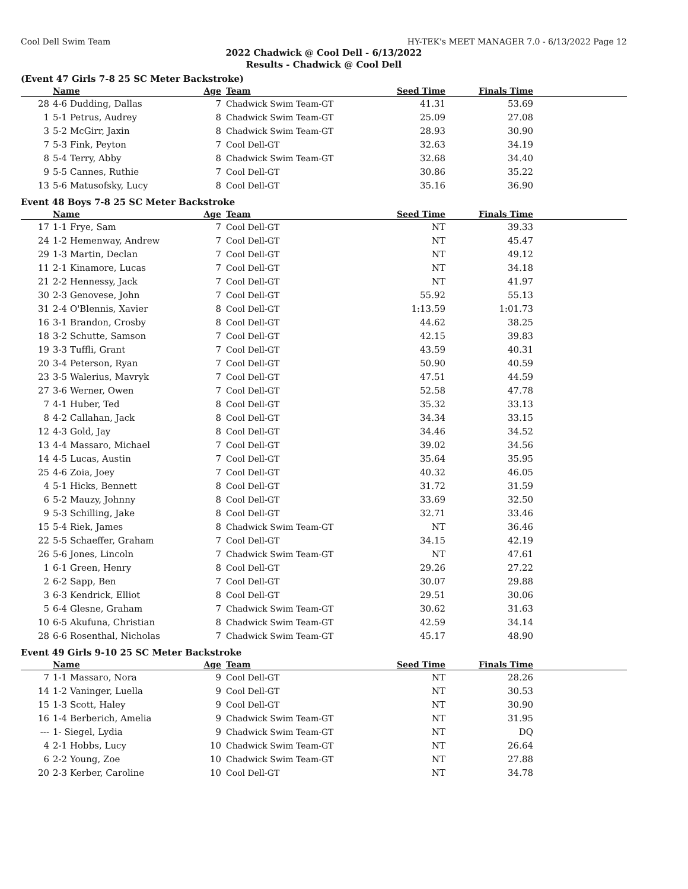Cool Dell Swim Team HY-TEK's MEET MANAGER 7.0 - 6/13/2022 Page 12
2022 Chadwick @ Cool Dell - 6/13/2022
Results - Chadwick @ Cool Dell
(Event 47 Girls 7-8 25 SC Meter Backstroke)
| | Name | Age | Team | Seed Time | Finals Time | |
| --- | --- | --- | --- | --- | --- | --- |
| 28 | 4-6 Dudding, Dallas | 7 | Chadwick Swim Team-GT | 41.31 | 53.69 | |
| 1 | 5-1 Petrus, Audrey | 8 | Chadwick Swim Team-GT | 25.09 | 27.08 | |
| 3 | 5-2 McGirr, Jaxin | 8 | Chadwick Swim Team-GT | 28.93 | 30.90 | |
| 7 | 5-3 Fink, Peyton | 7 | Cool Dell-GT | 32.63 | 34.19 | |
| 8 | 5-4 Terry, Abby | 8 | Chadwick Swim Team-GT | 32.68 | 34.40 | |
| 9 | 5-5 Cannes, Ruthie | 7 | Cool Dell-GT | 30.86 | 35.22 | |
| 13 | 5-6 Matusofsky, Lucy | 8 | Cool Dell-GT | 35.16 | 36.90 | |
Event 48 Boys 7-8 25 SC Meter Backstroke
| | Name | Age | Team | Seed Time | Finals Time | |
| --- | --- | --- | --- | --- | --- | --- |
| 17 | 1-1 Frye, Sam | 7 | Cool Dell-GT | NT | 39.33 | |
| 24 | 1-2 Hemenway, Andrew | 7 | Cool Dell-GT | NT | 45.47 | |
| 29 | 1-3 Martin, Declan | 7 | Cool Dell-GT | NT | 49.12 | |
| 11 | 2-1 Kinamore, Lucas | 7 | Cool Dell-GT | NT | 34.18 | |
| 21 | 2-2 Hennessy, Jack | 7 | Cool Dell-GT | NT | 41.97 | |
| 30 | 2-3 Genovese, John | 7 | Cool Dell-GT | 55.92 | 55.13 | |
| 31 | 2-4 O'Blennis, Xavier | 8 | Cool Dell-GT | 1:13.59 | 1:01.73 | |
| 16 | 3-1 Brandon, Crosby | 8 | Cool Dell-GT | 44.62 | 38.25 | |
| 18 | 3-2 Schutte, Samson | 7 | Cool Dell-GT | 42.15 | 39.83 | |
| 19 | 3-3 Tuffli, Grant | 7 | Cool Dell-GT | 43.59 | 40.31 | |
| 20 | 3-4 Peterson, Ryan | 7 | Cool Dell-GT | 50.90 | 40.59 | |
| 23 | 3-5 Walerius, Mavryk | 7 | Cool Dell-GT | 47.51 | 44.59 | |
| 27 | 3-6 Werner, Owen | 7 | Cool Dell-GT | 52.58 | 47.78 | |
| 7 | 4-1 Huber, Ted | 8 | Cool Dell-GT | 35.32 | 33.13 | |
| 8 | 4-2 Callahan, Jack | 8 | Cool Dell-GT | 34.34 | 33.15 | |
| 12 | 4-3 Gold, Jay | 8 | Cool Dell-GT | 34.46 | 34.52 | |
| 13 | 4-4 Massaro, Michael | 7 | Cool Dell-GT | 39.02 | 34.56 | |
| 14 | 4-5 Lucas, Austin | 7 | Cool Dell-GT | 35.64 | 35.95 | |
| 25 | 4-6 Zoia, Joey | 7 | Cool Dell-GT | 40.32 | 46.05 | |
| 4 | 5-1 Hicks, Bennett | 8 | Cool Dell-GT | 31.72 | 31.59 | |
| 6 | 5-2 Mauzy, Johnny | 8 | Cool Dell-GT | 33.69 | 32.50 | |
| 9 | 5-3 Schilling, Jake | 8 | Cool Dell-GT | 32.71 | 33.46 | |
| 15 | 5-4 Riek, James | 8 | Chadwick Swim Team-GT | NT | 36.46 | |
| 22 | 5-5 Schaeffer, Graham | 7 | Cool Dell-GT | 34.15 | 42.19 | |
| 26 | 5-6 Jones, Lincoln | 7 | Chadwick Swim Team-GT | NT | 47.61 | |
| 1 | 6-1 Green, Henry | 8 | Cool Dell-GT | 29.26 | 27.22 | |
| 2 | 6-2 Sapp, Ben | 7 | Cool Dell-GT | 30.07 | 29.88 | |
| 3 | 6-3 Kendrick, Elliot | 8 | Cool Dell-GT | 29.51 | 30.06 | |
| 5 | 6-4 Glesne, Graham | 7 | Chadwick Swim Team-GT | 30.62 | 31.63 | |
| 10 | 6-5 Akufuna, Christian | 8 | Chadwick Swim Team-GT | 42.59 | 34.14 | |
| 28 | 6-6 Rosenthal, Nicholas | 7 | Chadwick Swim Team-GT | 45.17 | 48.90 | |
Event 49 Girls 9-10 25 SC Meter Backstroke
| | Name | Age | Team | Seed Time | Finals Time | |
| --- | --- | --- | --- | --- | --- | --- |
| 7 | 1-1 Massaro, Nora | 9 | Cool Dell-GT | NT | 28.26 | |
| 14 | 1-2 Vaninger, Luella | 9 | Cool Dell-GT | NT | 30.53 | |
| 15 | 1-3 Scott, Haley | 9 | Cool Dell-GT | NT | 30.90 | |
| 16 | 1-4 Berberich, Amelia | 9 | Chadwick Swim Team-GT | NT | 31.95 | |
| --- | 1- Siegel, Lydia | 9 | Chadwick Swim Team-GT | NT | DQ | |
| 4 | 2-1 Hobbs, Lucy | 10 | Chadwick Swim Team-GT | NT | 26.64 | |
| 6 | 2-2 Young, Zoe | 10 | Chadwick Swim Team-GT | NT | 27.88 | |
| 20 | 2-3 Kerber, Caroline | 10 | Cool Dell-GT | NT | 34.78 | |